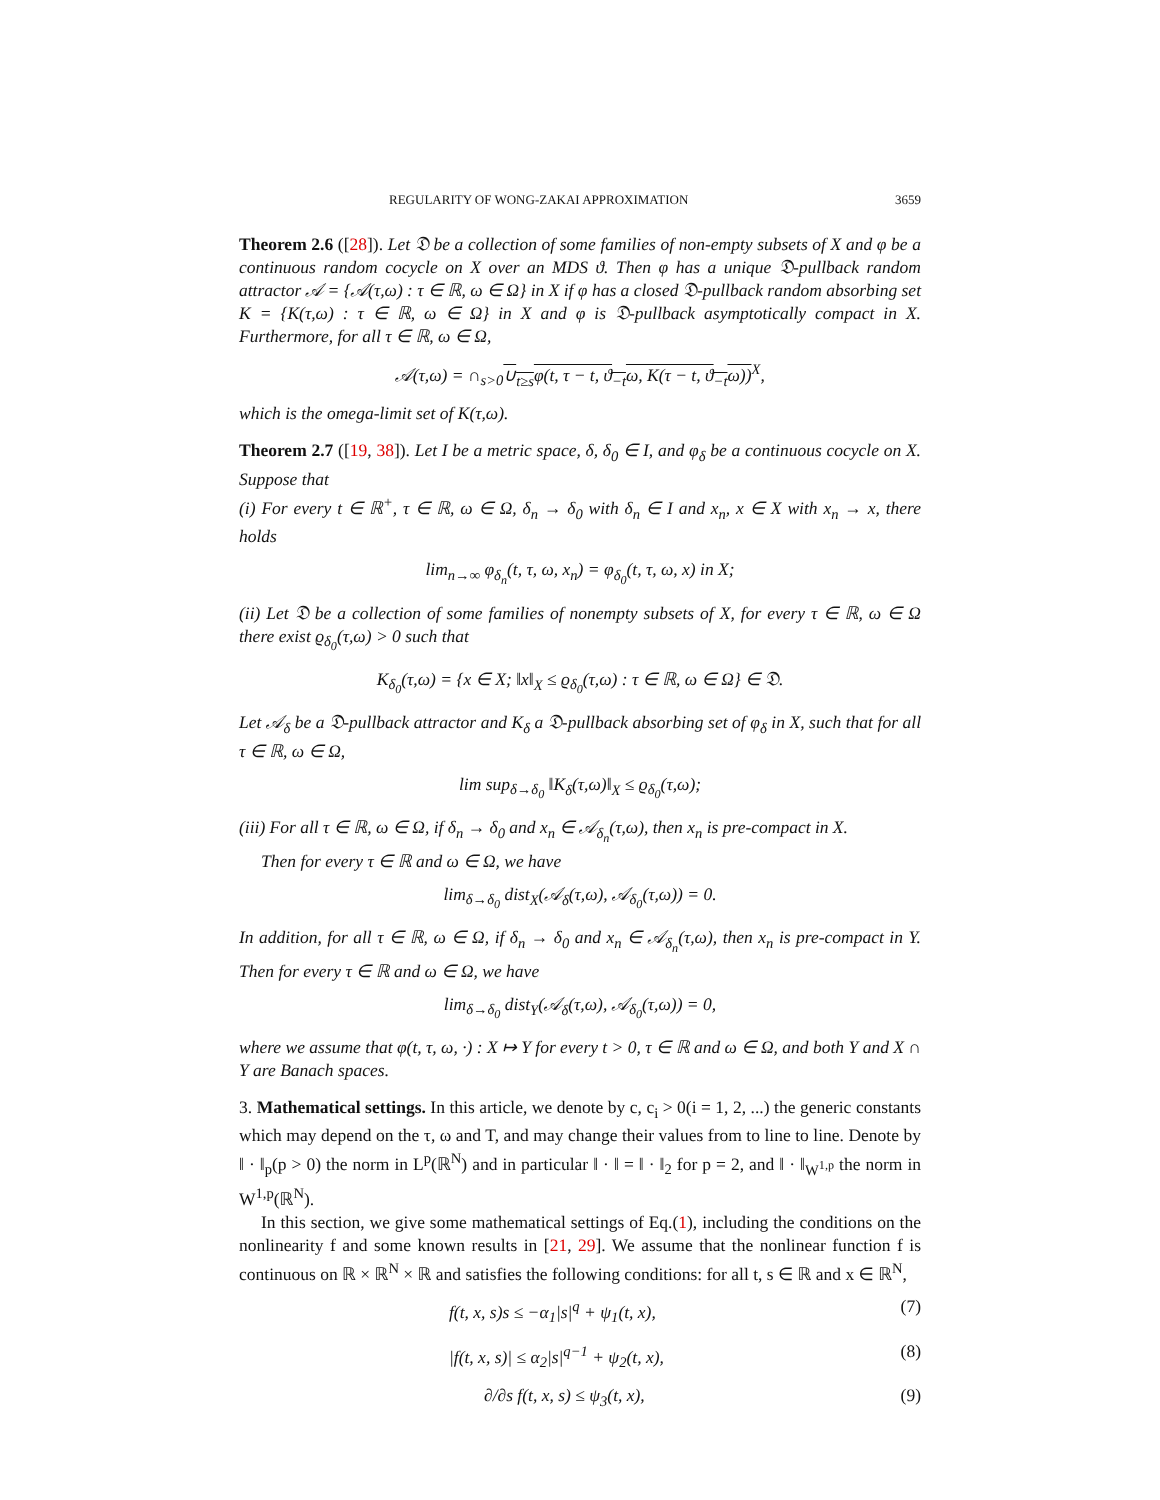REGULARITY OF WONG-ZAKAI APPROXIMATION 3659
Theorem 2.6 ([28]). Let 𝔇 be a collection of some families of non-empty subsets of X and φ be a continuous random cocycle on X over an MDS ϑ. Then φ has a unique 𝔇-pullback random attractor 𝒜 = {𝒜(τ,ω) : τ ∈ ℝ, ω ∈ Ω} in X if φ has a closed 𝔇-pullback random absorbing set K = {K(τ,ω) : τ ∈ ℝ, ω ∈ Ω} in X and φ is 𝔇-pullback asymptotically compact in X. Furthermore, for all τ ∈ ℝ, ω ∈ Ω,
𝒜(τ,ω) = ∩<sub>s>0</sub>∪<sub>t≥s</sub>φ(t, τ − t, ϑ<sub>−t</sub>ω, K(τ − t, ϑ<sub>−t</sub>ω))<sup>X</sup>,
which is the omega-limit set of K(τ,ω).
Theorem 2.7 ([19, 38]). Let I be a metric space, δ, δ<sub>0</sub> ∈ I, and φ<sub>δ</sub> be a continuous cocycle on X. Suppose that
(i) For every t ∈ ℝ<sup>+</sup>, τ ∈ ℝ, ω ∈ Ω, δ<sub>n</sub> → δ<sub>0</sub> with δ<sub>n</sub> ∈ I and x<sub>n</sub>, x ∈ X with x<sub>n</sub> → x, there holds
lim<sub>n→∞</sub> φ<sub>δ<sub>n</sub></sub>(t, τ, ω, x<sub>n</sub>) = φ<sub>δ<sub>0</sub></sub>(t, τ, ω, x) in X;
(ii) Let 𝔇 be a collection of some families of nonempty subsets of X, for every τ ∈ ℝ, ω ∈ Ω there exist ϱ<sub>δ<sub>0</sub></sub>(τ,ω) > 0 such that
K<sub>δ<sub>0</sub></sub>(τ,ω) = {x ∈ X; ‖x‖<sub>X</sub> ≤ ϱ<sub>δ<sub>0</sub></sub>(τ,ω) : τ ∈ ℝ, ω ∈ Ω} ∈ 𝔇.
Let 𝒜<sub>δ</sub> be a 𝔇-pullback attractor and K<sub>δ</sub> a 𝔇-pullback absorbing set of φ<sub>δ</sub> in X, such that for all τ ∈ ℝ, ω ∈ Ω,
lim sup<sub>δ→δ<sub>0</sub></sub> ‖K<sub>δ</sub>(τ,ω)‖<sub>X</sub> ≤ ϱ<sub>δ<sub>0</sub></sub>(τ,ω);
(iii) For all τ ∈ ℝ, ω ∈ Ω, if δ<sub>n</sub> → δ<sub>0</sub> and x<sub>n</sub> ∈ 𝒜<sub>δ<sub>n</sub></sub>(τ,ω), then x<sub>n</sub> is pre-compact in X.
Then for every τ ∈ ℝ and ω ∈ Ω, we have
lim<sub>δ→δ<sub>0</sub></sub> dist<sub>X</sub>(𝒜<sub>δ</sub>(τ,ω), 𝒜<sub>δ<sub>0</sub></sub>(τ,ω)) = 0.
In addition, for all τ ∈ ℝ, ω ∈ Ω, if δ<sub>n</sub> → δ<sub>0</sub> and x<sub>n</sub> ∈ 𝒜<sub>δ<sub>n</sub></sub>(τ,ω), then x<sub>n</sub> is pre-compact in Y. Then for every τ ∈ ℝ and ω ∈ Ω, we have
lim<sub>δ→δ<sub>0</sub></sub> dist<sub>Y</sub>(𝒜<sub>δ</sub>(τ,ω), 𝒜<sub>δ<sub>0</sub></sub>(τ,ω)) = 0,
where we assume that φ(t, τ, ω, ·) : X ↦ Y for every t > 0, τ ∈ ℝ and ω ∈ Ω, and both Y and X ∩ Y are Banach spaces.
3. Mathematical settings. In this article, we denote by c, c<sub>i</sub> > 0(i = 1, 2, ...) the generic constants which may depend on the τ, ω and T, and may change their values from to line to line. Denote by ‖ · ‖<sub>p</sub>(p > 0) the norm in L<sup>p</sup>(ℝ<sup>N</sup>) and in particular ‖ · ‖ = ‖ · ‖<sub>2</sub> for p = 2, and ‖ · ‖<sub>W<sup>1,p</sup></sub> the norm in W<sup>1,p</sup>(ℝ<sup>N</sup>).
In this section, we give some mathematical settings of Eq.(1), including the conditions on the nonlinearity f and some known results in [21, 29]. We assume that the nonlinear function f is continuous on ℝ × ℝ<sup>N</sup> × ℝ and satisfies the following conditions: for all t, s ∈ ℝ and x ∈ ℝ<sup>N</sup>,
f(t, x, s)s ≤ −α<sub>1</sub>|s|<sup>q</sup> + ψ<sub>1</sub>(t, x), (7)
|f(t, x, s)| ≤ α<sub>2</sub>|s|<sup>q−1</sup> + ψ<sub>2</sub>(t, x), (8)
∂/∂s f(t, x, s) ≤ ψ<sub>3</sub>(t, x), (9)